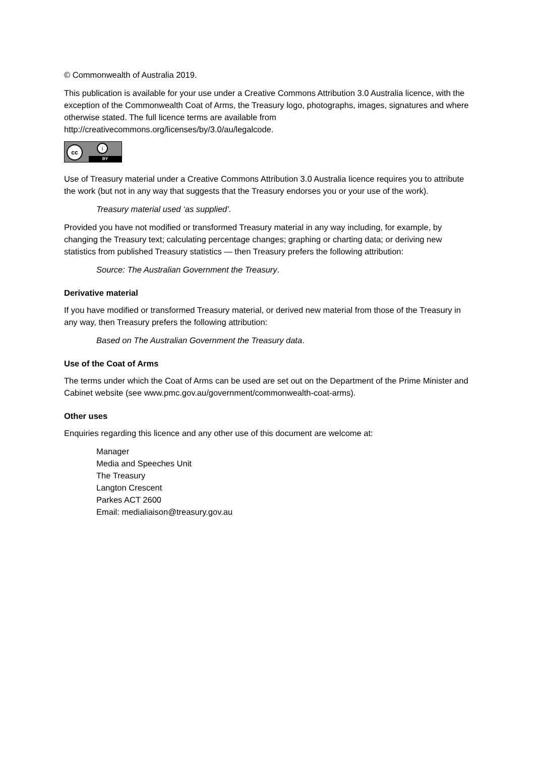© Commonwealth of Australia 2019.
This publication is available for your use under a Creative Commons Attribution 3.0 Australia licence, with the exception of the Commonwealth Coat of Arms, the Treasury logo, photographs, images, signatures and where otherwise stated. The full licence terms are available from http://creativecommons.org/licenses/by/3.0/au/legalcode.
cc i
BY
Use of Treasury material under a Creative Commons Attribution 3.0 Australia licence requires you to attribute the work (but not in any way that suggests that the Treasury endorses you or your use of the work).
Treasury material used ‘as supplied’.
Provided you have not modified or transformed Treasury material in any way including, for example, by changing the Treasury text; calculating percentage changes; graphing or charting data; or deriving new statistics from published Treasury statistics — then Treasury prefers the following attribution:
Source: The Australian Government the Treasury.
Derivative material
If you have modified or transformed Treasury material, or derived new material from those of the Treasury in any way, then Treasury prefers the following attribution:
Based on The Australian Government the Treasury data.
Use of the Coat of Arms
The terms under which the Coat of Arms can be used are set out on the Department of the Prime Minister and Cabinet website (see www.pmc.gov.au/government/commonwealth-coat-arms).
Other uses
Enquiries regarding this licence and any other use of this document are welcome at:
Manager
Media and Speeches Unit
The Treasury
Langton Crescent
Parkes ACT 2600
Email: medialiaison@treasury.gov.au